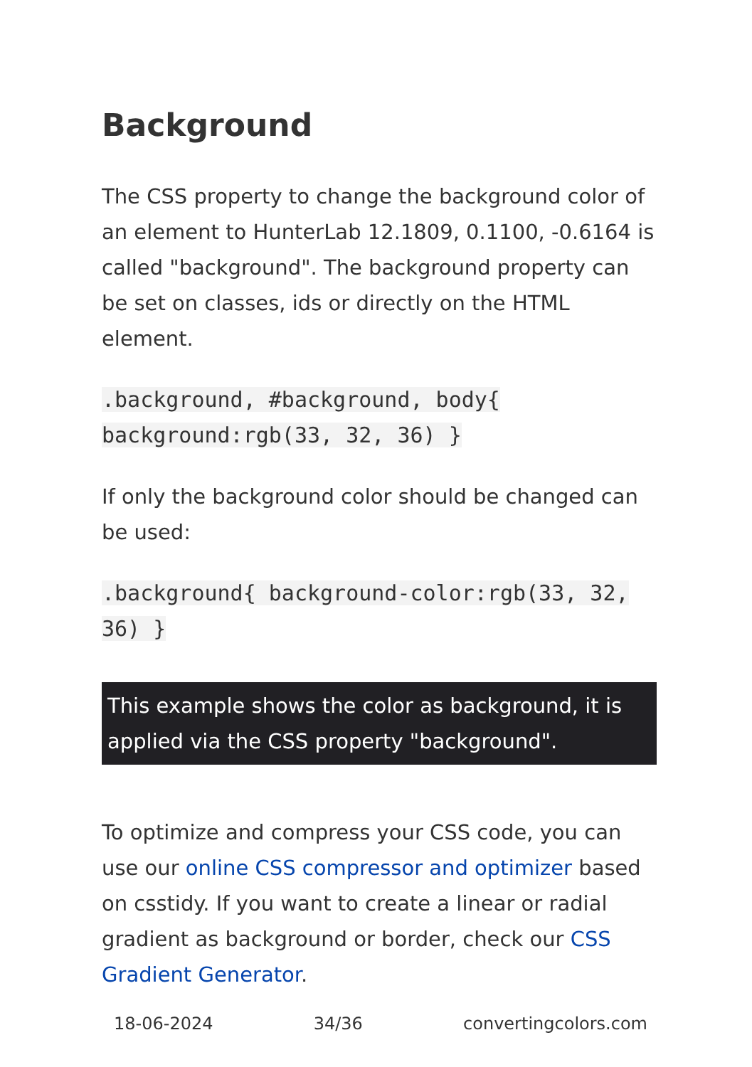Background
The CSS property to change the background color of an element to HunterLab 12.1809, 0.1100, -0.6164 is called "background". The background property can be set on classes, ids or directly on the HTML element.
.background, #background, body{ background:rgb(33, 32, 36) }
If only the background color should be changed can be used:
.background{ background-color:rgb(33, 32, 36) }
This example shows the color as background, it is applied via the CSS property "background".
To optimize and compress your CSS code, you can use our online CSS compressor and optimizer based on csstidy. If you want to create a linear or radial gradient as background or border, check our CSS Gradient Generator.
18-06-2024 34/36 convertingcolors.com